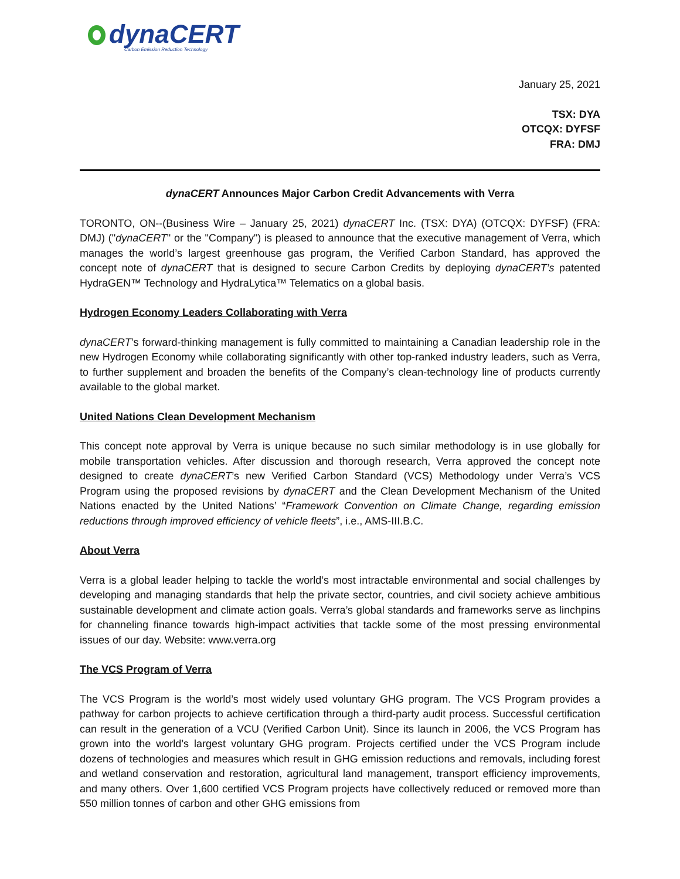dynaCERT
Carbon Emission Reduction Technology
January 25, 2021
TSX: DYA
OTCQX: DYFSF
FRA: DMJ
dynaCERT Announces Major Carbon Credit Advancements with Verra
TORONTO, ON--(Business Wire – January 25, 2021) dynaCERT Inc. (TSX: DYA) (OTCQX: DYFSF) (FRA: DMJ) ("dynaCERT" or the "Company") is pleased to announce that the executive management of Verra, which manages the world’s largest greenhouse gas program, the Verified Carbon Standard, has approved the concept note of dynaCERT that is designed to secure Carbon Credits by deploying dynaCERT’s patented HydraGEN™ Technology and HydraLytica™ Telematics on a global basis.
Hydrogen Economy Leaders Collaborating with Verra
dynaCERT’s forward-thinking management is fully committed to maintaining a Canadian leadership role in the new Hydrogen Economy while collaborating significantly with other top-ranked industry leaders, such as Verra, to further supplement and broaden the benefits of the Company’s clean-technology line of products currently available to the global market.
United Nations Clean Development Mechanism
This concept note approval by Verra is unique because no such similar methodology is in use globally for mobile transportation vehicles. After discussion and thorough research, Verra approved the concept note designed to create dynaCERT’s new Verified Carbon Standard (VCS) Methodology under Verra’s VCS Program using the proposed revisions by dynaCERT and the Clean Development Mechanism of the United Nations enacted by the United Nations’ “Framework Convention on Climate Change, regarding emission reductions through improved efficiency of vehicle fleets”, i.e., AMS-III.B.C.
About Verra
Verra is a global leader helping to tackle the world’s most intractable environmental and social challenges by developing and managing standards that help the private sector, countries, and civil society achieve ambitious sustainable development and climate action goals. Verra’s global standards and frameworks serve as linchpins for channeling finance towards high-impact activities that tackle some of the most pressing environmental issues of our day. Website: www.verra.org
The VCS Program of Verra
The VCS Program is the world’s most widely used voluntary GHG program. The VCS Program provides a pathway for carbon projects to achieve certification through a third-party audit process. Successful certification can result in the generation of a VCU (Verified Carbon Unit). Since its launch in 2006, the VCS Program has grown into the world’s largest voluntary GHG program. Projects certified under the VCS Program include dozens of technologies and measures which result in GHG emission reductions and removals, including forest and wetland conservation and restoration, agricultural land management, transport efficiency improvements, and many others. Over 1,600 certified VCS Program projects have collectively reduced or removed more than 550 million tonnes of carbon and other GHG emissions from